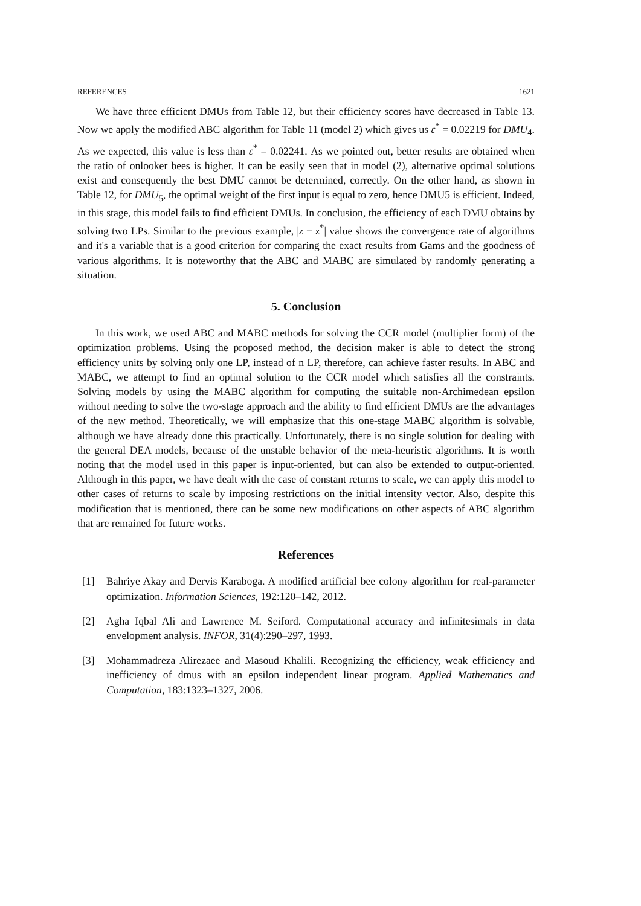REFERENCES 1621
We have three efficient DMUs from Table 12, but their efficiency scores have decreased in Table 13. Now we apply the modified ABC algorithm for Table 11 (model 2) which gives us ε<sup>*</sup> = 0.02219 for DMU<sub>4</sub>. As we expected, this value is less than ε<sup>*</sup> = 0.02241. As we pointed out, better results are obtained when the ratio of onlooker bees is higher. It can be easily seen that in model (2), alternative optimal solutions exist and consequently the best DMU cannot be determined, correctly. On the other hand, as shown in Table 12, for DMU<sub>5</sub>, the optimal weight of the first input is equal to zero, hence DMU5 is efficient. Indeed, in this stage, this model fails to find efficient DMUs. In conclusion, the efficiency of each DMU obtains by solving two LPs. Similar to the previous example, |z − z<sup>*</sup>| value shows the convergence rate of algorithms and it's a variable that is a good criterion for comparing the exact results from Gams and the goodness of various algorithms. It is noteworthy that the ABC and MABC are simulated by randomly generating a situation.
5. Conclusion
In this work, we used ABC and MABC methods for solving the CCR model (multiplier form) of the optimization problems. Using the proposed method, the decision maker is able to detect the strong efficiency units by solving only one LP, instead of n LP, therefore, can achieve faster results. In ABC and MABC, we attempt to find an optimal solution to the CCR model which satisfies all the constraints. Solving models by using the MABC algorithm for computing the suitable non-Archimedean epsilon without needing to solve the two-stage approach and the ability to find efficient DMUs are the advantages of the new method. Theoretically, we will emphasize that this one-stage MABC algorithm is solvable, although we have already done this practically. Unfortunately, there is no single solution for dealing with the general DEA models, because of the unstable behavior of the meta-heuristic algorithms. It is worth noting that the model used in this paper is input-oriented, but can also be extended to output-oriented. Although in this paper, we have dealt with the case of constant returns to scale, we can apply this model to other cases of returns to scale by imposing restrictions on the initial intensity vector. Also, despite this modification that is mentioned, there can be some new modifications on other aspects of ABC algorithm that are remained for future works.
References
[1] Bahriye Akay and Dervis Karaboga. A modified artificial bee colony algorithm for real-parameter optimization. Information Sciences, 192:120–142, 2012.
[2] Agha Iqbal Ali and Lawrence M. Seiford. Computational accuracy and infinitesimals in data envelopment analysis. INFOR, 31(4):290–297, 1993.
[3] Mohammadreza Alirezaee and Masoud Khalili. Recognizing the efficiency, weak efficiency and inefficiency of dmus with an epsilon independent linear program. Applied Mathematics and Computation, 183:1323–1327, 2006.